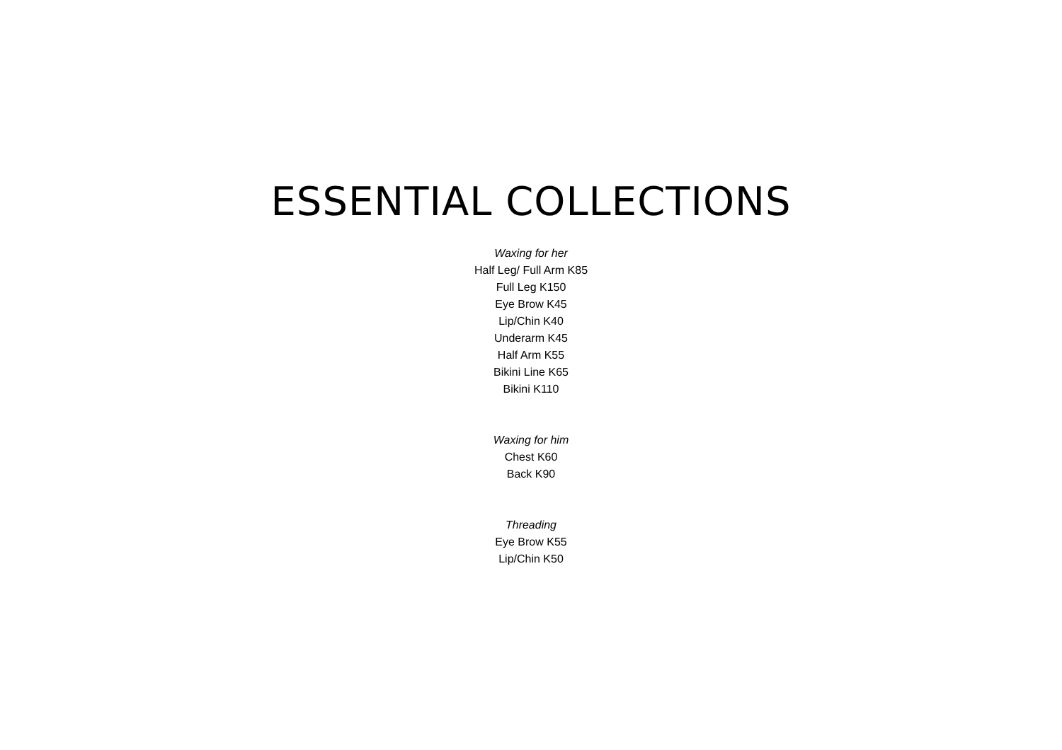ESSENTIAL COLLECTIONS
Waxing for her
Half Leg/ Full Arm K85
Full Leg K150
Eye Brow K45
Lip/Chin K40
Underarm K45
Half Arm K55
Bikini Line K65
Bikini K110
Waxing for him
Chest K60
Back K90
Threading
Eye Brow K55
Lip/Chin K50